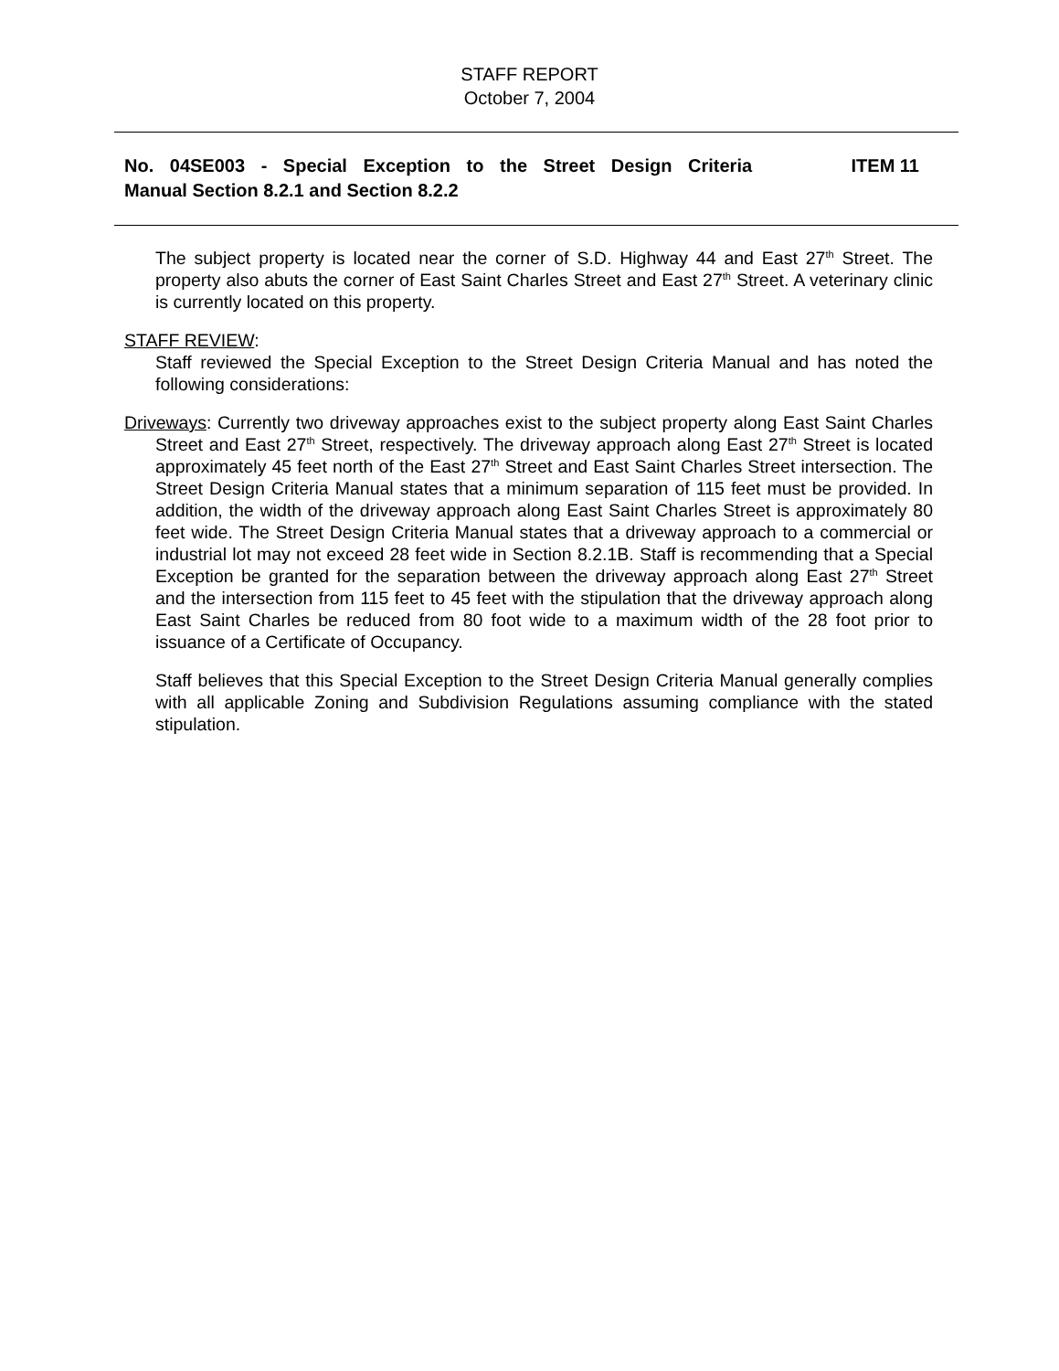STAFF REPORT
October 7, 2004
No. 04SE003 - Special Exception to the Street Design Criteria ITEM 11
Manual Section 8.2.1 and Section 8.2.2
The subject property is located near the corner of S.D. Highway 44 and East 27<sup>th</sup> Street. The property also abuts the corner of East Saint Charles Street and East 27<sup>th</sup> Street. A veterinary clinic is currently located on this property.
STAFF REVIEW:
Staff reviewed the Special Exception to the Street Design Criteria Manual and has noted the following considerations:
Driveways: Currently two driveway approaches exist to the subject property along East Saint Charles Street and East 27<sup>th</sup> Street, respectively. The driveway approach along East 27<sup>th</sup> Street is located approximately 45 feet north of the East 27<sup>th</sup> Street and East Saint Charles Street intersection. The Street Design Criteria Manual states that a minimum separation of 115 feet must be provided. In addition, the width of the driveway approach along East Saint Charles Street is approximately 80 feet wide. The Street Design Criteria Manual states that a driveway approach to a commercial or industrial lot may not exceed 28 feet wide in Section 8.2.1B. Staff is recommending that a Special Exception be granted for the separation between the driveway approach along East 27<sup>th</sup> Street and the intersection from 115 feet to 45 feet with the stipulation that the driveway approach along East Saint Charles be reduced from 80 foot wide to a maximum width of the 28 foot prior to issuance of a Certificate of Occupancy.
Staff believes that this Special Exception to the Street Design Criteria Manual generally complies with all applicable Zoning and Subdivision Regulations assuming compliance with the stated stipulation.